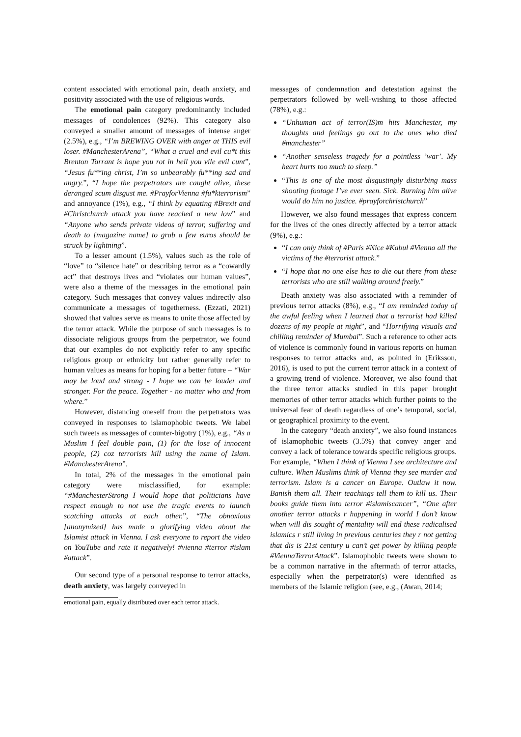content associated with emotional pain, death anxiety, and positivity associated with the use of religious words.
The emotional pain category predominantly included messages of condolences (92%). This category also conveyed a smaller amount of messages of intense anger (2.5%), e.g., “I’m BREWING OVER with anger at THIS evil loser. #ManchesterArena”, “What a cruel and evil cu*t this Brenton Tarrant is hope you rot in hell you vile evil cunt”, “Jesus fu**ing christ, I’m so unbearably fu**ing sad and angry.”, “I hope the perpetrators are caught alive, these deranged scum disgust me. #PrayforVienna #fu*kterrorism” and annoyance (1%), e.g., “I think by equating #Brexit and #Christchurch attack you have reached a new low” and “Anyone who sends private videos of terror, suffering and death to [magazine name] to grab a few euros should be struck by lightning”.
To a lesser amount (1.5%), values such as the role of “love” to “silence hate” or describing terror as a “cowardly act” that destroys lives and “violates our human values”, were also a theme of the messages in the emotional pain category. Such messages that convey values indirectly also communicate a messages of togetherness. (Ezzati, 2021) showed that values serve as means to unite those affected by the terror attack. While the purpose of such messages is to dissociate religious groups from the perpetrator, we found that our examples do not explicitly refer to any specific religious group or ethnicity but rather generally refer to human values as means for hoping for a better future – “War may be loud and strong - I hope we can be louder and stronger. For the peace. Together - no matter who and from where.”
However, distancing oneself from the perpetrators was conveyed in responses to islamophobic tweets. We label such tweets as messages of counter-bigotry (1%), e.g., “As a Muslim I feel double pain, (1) for the lose of innocent people, (2) coz terrorists kill using the name of Islam. #ManchesterArena”.
In total, 2% of the messages in the emotional pain category were misclassified, for example: “#ManchesterStrong I would hope that politicians have respect enough to not use the tragic events to launch scatching attacks at each other.”, “The obnoxious [anonymized] has made a glorifying video about the Islamist attack in Vienna. I ask everyone to report the video on YouTube and rate it negatively! #vienna #terror #islam #attack”.
Our second type of a personal response to terror attacks, death anxiety, was largely conveyed in
emotional pain, equally distributed over each terror attack.
messages of condemnation and detestation against the perpetrators followed by well-wishing to those affected (78%), e.g.:
“Unhuman act of terror(IS)m hits Manchester, my thoughts and feelings go out to the ones who died #manchester”
“Another senseless tragedy for a pointless ’war’. My heart hurts too much to sleep.”
“This is one of the most disgustingly disturbing mass shooting footage I’ve ever seen. Sick. Burning him alive would do him no justice. #prayforchristchurch”
However, we also found messages that express concern for the lives of the ones directly affected by a terror attack (9%), e.g.:
“I can only think of #Paris #Nice #Kabul #Vienna all the victims of the #terrorist attack.”
“I hope that no one else has to die out there from these terrorists who are still walking around freely.”
Death anxiety was also associated with a reminder of previous terror attacks (8%), e.g., “I am reminded today of the awful feeling when I learned that a terrorist had killed dozens of my people at night”, and “Horrifying visuals and chilling reminder of Mumbai”. Such a reference to other acts of violence is commonly found in various reports on human responses to terror attacks and, as pointed in (Eriksson, 2016), is used to put the current terror attack in a context of a growing trend of violence. Moreover, we also found that the three terror attacks studied in this paper brought memories of other terror attacks which further points to the universal fear of death regardless of one’s temporal, social, or geographical proximity to the event.
In the category “death anxiety”, we also found instances of islamophobic tweets (3.5%) that convey anger and convey a lack of tolerance towards specific religious groups. For example, “When I think of Vienna I see architecture and culture. When Muslims think of Vienna they see murder and terrorism. Islam is a cancer on Europe. Outlaw it now. Banish them all. Their teachings tell them to kill us. Their books guide them into terror #islamiscancer”, “One after another terror attacks r happening in world I don’t know when will dis sought of mentality will end these radicalised islamics r still living in previous centuries they r not getting that dis is 21st century u can’t get power by killing people #ViennaTerrorAttack”. Islamophobic tweets were shown to be a common narrative in the aftermath of terror attacks, especially when the perpetrator(s) were identified as members of the Islamic religion (see, e.g., (Awan, 2014;